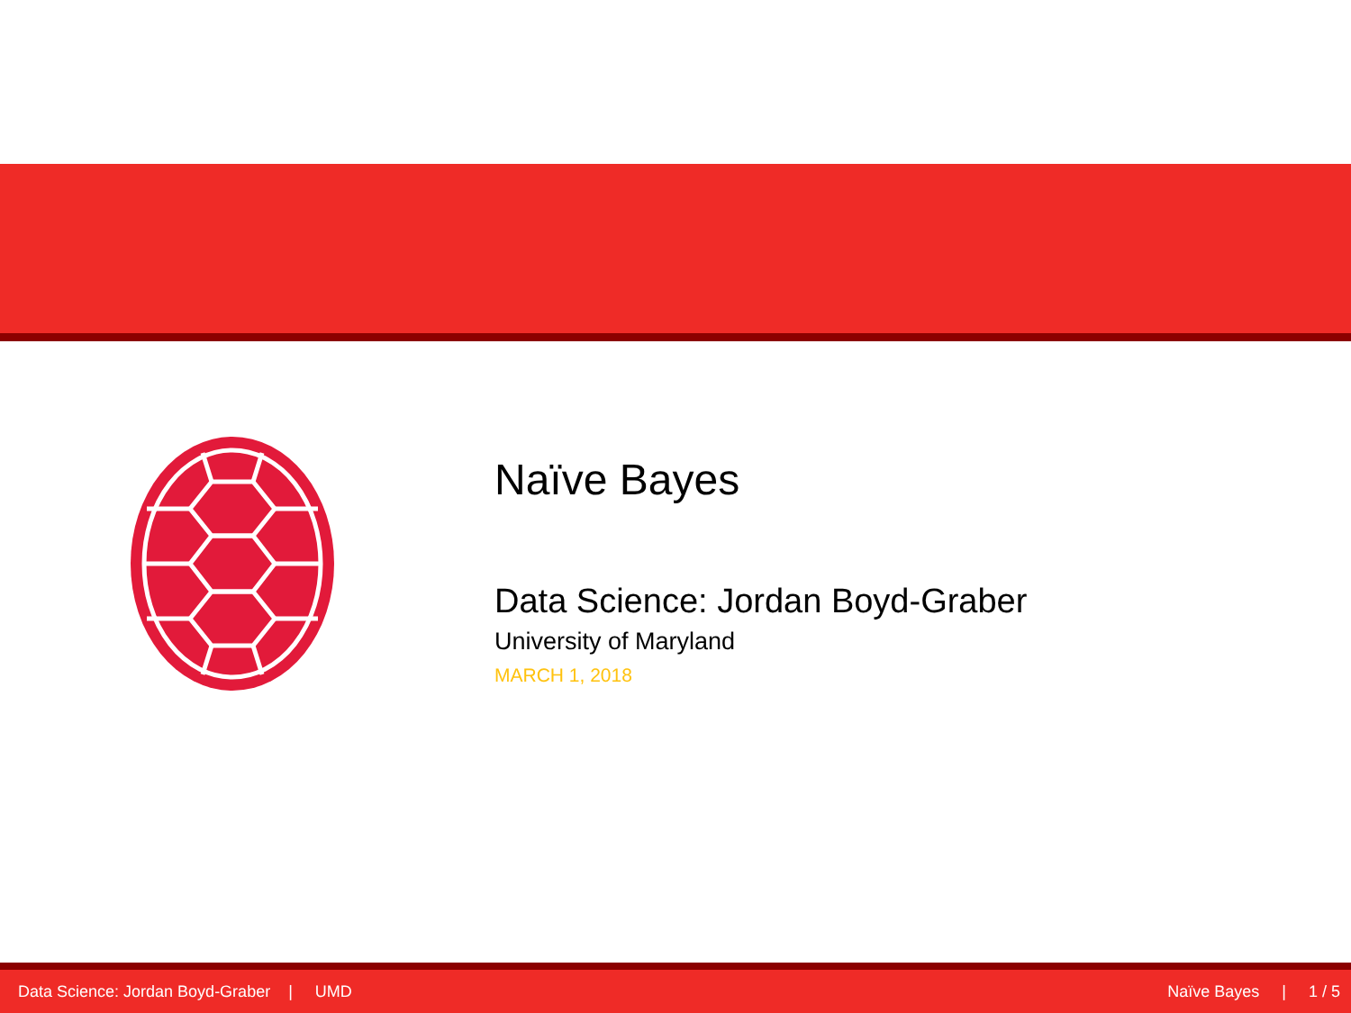Naïve Bayes
Data Science: Jordan Boyd-Graber
University of Maryland
MARCH 1, 2018
Data Science: Jordan Boyd-Graber | UMD Naïve Bayes | 1 / 5